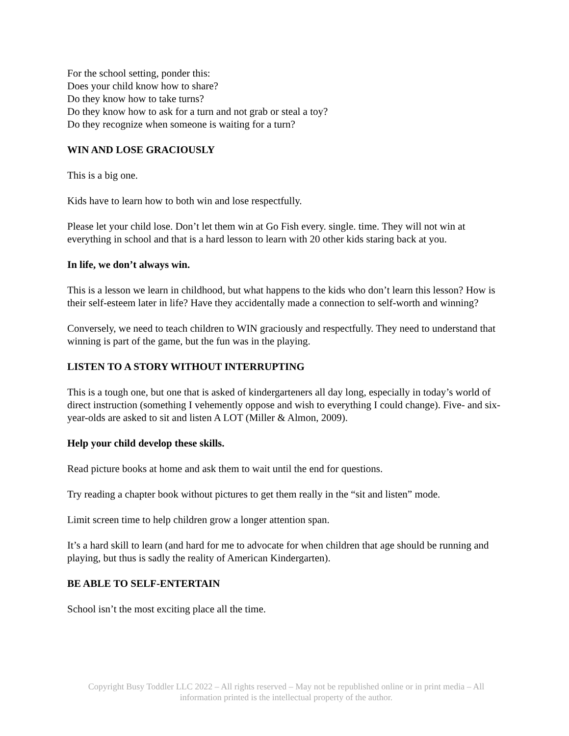For the school setting, ponder this:
Does your child know how to share?
Do they know how to take turns?
Do they know how to ask for a turn and not grab or steal a toy?
Do they recognize when someone is waiting for a turn?
WIN AND LOSE GRACIOUSLY
This is a big one.
Kids have to learn how to both win and lose respectfully.
Please let your child lose. Don’t let them win at Go Fish every. single. time. They will not win at everything in school and that is a hard lesson to learn with 20 other kids staring back at you.
In life, we don’t always win.
This is a lesson we learn in childhood, but what happens to the kids who don’t learn this lesson? How is their self-esteem later in life? Have they accidentally made a connection to self-worth and winning?
Conversely, we need to teach children to WIN graciously and respectfully. They need to understand that winning is part of the game, but the fun was in the playing.
LISTEN TO A STORY WITHOUT INTERRUPTING
This is a tough one, but one that is asked of kindergarteners all day long, especially in today’s world of direct instruction (something I vehemently oppose and wish to everything I could change). Five- and six-year-olds are asked to sit and listen A LOT (Miller & Almon, 2009).
Help your child develop these skills.
Read picture books at home and ask them to wait until the end for questions.
Try reading a chapter book without pictures to get them really in the “sit and listen” mode.
Limit screen time to help children grow a longer attention span.
It’s a hard skill to learn (and hard for me to advocate for when children that age should be running and playing, but thus is sadly the reality of American Kindergarten).
BE ABLE TO SELF-ENTERTAIN
School isn’t the most exciting place all the time.
Copyright Busy Toddler LLC 2022 – All rights reserved – May not be republished online or in print media – All information printed is the intellectual property of the author.